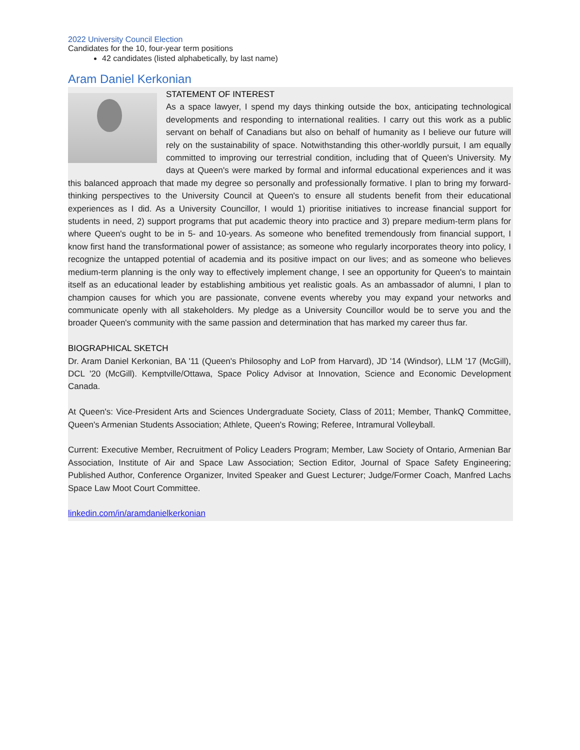2022 University Council Election
Candidates for the 10, four-year term positions
42 candidates (listed alphabetically, by last name)
Aram Daniel Kerkonian
STATEMENT OF INTEREST
As a space lawyer, I spend my days thinking outside the box, anticipating technological developments and responding to international realities. I carry out this work as a public servant on behalf of Canadians but also on behalf of humanity as I believe our future will rely on the sustainability of space. Notwithstanding this other-worldly pursuit, I am equally committed to improving our terrestrial condition, including that of Queen's University. My days at Queen's were marked by formal and informal educational experiences and it was this balanced approach that made my degree so personally and professionally formative. I plan to bring my forward-thinking perspectives to the University Council at Queen's to ensure all students benefit from their educational experiences as I did. As a University Councillor, I would 1) prioritise initiatives to increase financial support for students in need, 2) support programs that put academic theory into practice and 3) prepare medium-term plans for where Queen's ought to be in 5- and 10-years. As someone who benefited tremendously from financial support, I know first hand the transformational power of assistance; as someone who regularly incorporates theory into policy, I recognize the untapped potential of academia and its positive impact on our lives; and as someone who believes medium-term planning is the only way to effectively implement change, I see an opportunity for Queen's to maintain itself as an educational leader by establishing ambitious yet realistic goals. As an ambassador of alumni, I plan to champion causes for which you are passionate, convene events whereby you may expand your networks and communicate openly with all stakeholders. My pledge as a University Councillor would be to serve you and the broader Queen's community with the same passion and determination that has marked my career thus far.
BIOGRAPHICAL SKETCH
Dr. Aram Daniel Kerkonian, BA '11 (Queen's Philosophy and LoP from Harvard), JD '14 (Windsor), LLM '17 (McGill), DCL '20 (McGill). Kemptville/Ottawa, Space Policy Advisor at Innovation, Science and Economic Development Canada.
At Queen's: Vice-President Arts and Sciences Undergraduate Society, Class of 2011; Member, ThankQ Committee, Queen's Armenian Students Association; Athlete, Queen's Rowing; Referee, Intramural Volleyball.
Current: Executive Member, Recruitment of Policy Leaders Program; Member, Law Society of Ontario, Armenian Bar Association, Institute of Air and Space Law Association; Section Editor, Journal of Space Safety Engineering; Published Author, Conference Organizer, Invited Speaker and Guest Lecturer; Judge/Former Coach, Manfred Lachs Space Law Moot Court Committee.
linkedin.com/in/aramdanielkerkonian